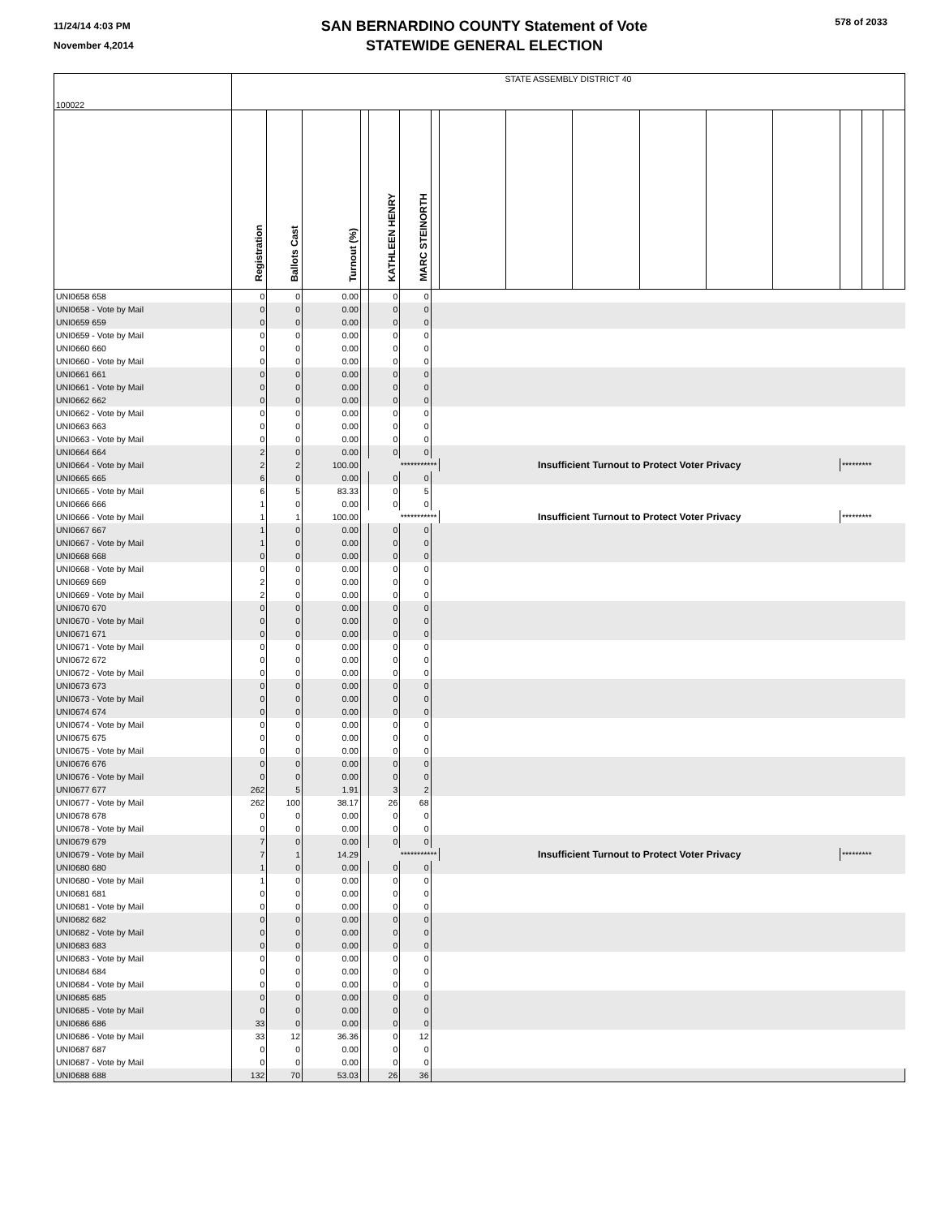11/24/14 4:03 PM
November 4,2014
SAN BERNARDINO COUNTY Statement of Vote
STATEWIDE GENERAL ELECTION
578 of 2033
| 100022 | STATE ASSEMBLY DISTRICT 40 | | | | | | | | | | | | | | | |
| | Registration | Ballots Cast | Turnout (%) | | KATHLEEN HENRY | MARC STEINORTH | | | | | | | | | | |
| UNI0658 658 | 0 | 0 | 0.00 | | 0 | 0 | | | | | | | | | | |
| UNI0658 - Vote by Mail | 0 | 0 | 0.00 | | 0 | 0 | | | | | | | | | | |
| UNI0659 659 | 0 | 0 | 0.00 | | 0 | 0 | | | | | | | | | | |
| UNI0659 - Vote by Mail | 0 | 0 | 0.00 | | 0 | 0 | | | | | | | | | | |
| UNI0660 660 | 0 | 0 | 0.00 | | 0 | 0 | | | | | | | | | | |
| UNI0660 - Vote by Mail | 0 | 0 | 0.00 | | 0 | 0 | | | | | | | | | | |
| UNI0661 661 | 0 | 0 | 0.00 | | 0 | 0 | | | | | | | | | | |
| UNI0661 - Vote by Mail | 0 | 0 | 0.00 | | 0 | 0 | | | | | | | | | | |
| UNI0662 662 | 0 | 0 | 0.00 | | 0 | 0 | | | | | | | | | | |
| UNI0662 - Vote by Mail | 0 | 0 | 0.00 | | 0 | 0 | | | | | | | | | | |
| UNI0663 663 | 0 | 0 | 0.00 | | 0 | 0 | | | | | | | | | | |
| UNI0663 - Vote by Mail | 0 | 0 | 0.00 | | 0 | 0 | | | | | | | | | | |
| UNI0664 664 | 2 | 0 | 0.00 | | 0 | 0 | | | | | | | | | | |
| UNI0664 - Vote by Mail | 2 | 2 | 100.00 | *********** | | | | Insufficient Turnout to Protect Voter Privacy | | | | | | ********* | | |
| UNI0665 665 | 6 | 0 | 0.00 | | 0 | 0 | | | | | | | | | | |
| UNI0665 - Vote by Mail | 6 | 5 | 83.33 | | 0 | 5 | | | | | | | | | | |
| UNI0666 666 | 1 | 0 | 0.00 | | 0 | 0 | | | | | | | | | | |
| UNI0666 - Vote by Mail | 1 | 1 | 100.00 | *********** | | | | Insufficient Turnout to Protect Voter Privacy | | | | | | ********* | | |
| UNI0667 667 | 1 | 0 | 0.00 | | 0 | 0 | | | | | | | | | | |
| UNI0667 - Vote by Mail | 1 | 0 | 0.00 | | 0 | 0 | | | | | | | | | | |
| UNI0668 668 | 0 | 0 | 0.00 | | 0 | 0 | | | | | | | | | | |
| UNI0668 - Vote by Mail | 0 | 0 | 0.00 | | 0 | 0 | | | | | | | | | | |
| UNI0669 669 | 2 | 0 | 0.00 | | 0 | 0 | | | | | | | | | | |
| UNI0669 - Vote by Mail | 2 | 0 | 0.00 | | 0 | 0 | | | | | | | | | | |
| UNI0670 670 | 0 | 0 | 0.00 | | 0 | 0 | | | | | | | | | | |
| UNI0670 - Vote by Mail | 0 | 0 | 0.00 | | 0 | 0 | | | | | | | | | | |
| UNI0671 671 | 0 | 0 | 0.00 | | 0 | 0 | | | | | | | | | | |
| UNI0671 - Vote by Mail | 0 | 0 | 0.00 | | 0 | 0 | | | | | | | | | | |
| UNI0672 672 | 0 | 0 | 0.00 | | 0 | 0 | | | | | | | | | | |
| UNI0672 - Vote by Mail | 0 | 0 | 0.00 | | 0 | 0 | | | | | | | | | | |
| UNI0673 673 | 0 | 0 | 0.00 | | 0 | 0 | | | | | | | | | | |
| UNI0673 - Vote by Mail | 0 | 0 | 0.00 | | 0 | 0 | | | | | | | | | | |
| UNI0674 674 | 0 | 0 | 0.00 | | 0 | 0 | | | | | | | | | | |
| UNI0674 - Vote by Mail | 0 | 0 | 0.00 | | 0 | 0 | | | | | | | | | | |
| UNI0675 675 | 0 | 0 | 0.00 | | 0 | 0 | | | | | | | | | | |
| UNI0675 - Vote by Mail | 0 | 0 | 0.00 | | 0 | 0 | | | | | | | | | | |
| UNI0676 676 | 0 | 0 | 0.00 | | 0 | 0 | | | | | | | | | | |
| UNI0676 - Vote by Mail | 0 | 0 | 0.00 | | 0 | 0 | | | | | | | | | | |
| UNI0677 677 | 262 | 5 | 1.91 | | 3 | 2 | | | | | | | | | | |
| UNI0677 - Vote by Mail | 262 | 100 | 38.17 | | 26 | 68 | | | | | | | | | | |
| UNI0678 678 | 0 | 0 | 0.00 | | 0 | 0 | | | | | | | | | | |
| UNI0678 - Vote by Mail | 0 | 0 | 0.00 | | 0 | 0 | | | | | | | | | | |
| UNI0679 679 | 7 | 0 | 0.00 | | 0 | 0 | | | | | | | | | | |
| UNI0679 - Vote by Mail | 7 | 1 | 14.29 | *********** | | | | Insufficient Turnout to Protect Voter Privacy | | | | | | ********* | | |
| UNI0680 680 | 1 | 0 | 0.00 | | 0 | 0 | | | | | | | | | | |
| UNI0680 - Vote by Mail | 1 | 0 | 0.00 | | 0 | 0 | | | | | | | | | | |
| UNI0681 681 | 0 | 0 | 0.00 | | 0 | 0 | | | | | | | | | | |
| UNI0681 - Vote by Mail | 0 | 0 | 0.00 | | 0 | 0 | | | | | | | | | | |
| UNI0682 682 | 0 | 0 | 0.00 | | 0 | 0 | | | | | | | | | | |
| UNI0682 - Vote by Mail | 0 | 0 | 0.00 | | 0 | 0 | | | | | | | | | | |
| UNI0683 683 | 0 | 0 | 0.00 | | 0 | 0 | | | | | | | | | | |
| UNI0683 - Vote by Mail | 0 | 0 | 0.00 | | 0 | 0 | | | | | | | | | | |
| UNI0684 684 | 0 | 0 | 0.00 | | 0 | 0 | | | | | | | | | | |
| UNI0684 - Vote by Mail | 0 | 0 | 0.00 | | 0 | 0 | | | | | | | | | | |
| UNI0685 685 | 0 | 0 | 0.00 | | 0 | 0 | | | | | | | | | | |
| UNI0685 - Vote by Mail | 0 | 0 | 0.00 | | 0 | 0 | | | | | | | | | | |
| UNI0686 686 | 33 | 0 | 0.00 | | 0 | 0 | | | | | | | | | | |
| UNI0686 - Vote by Mail | 33 | 12 | 36.36 | | 0 | 12 | | | | | | | | | | |
| UNI0687 687 | 0 | 0 | 0.00 | | 0 | 0 | | | | | | | | | | |
| UNI0687 - Vote by Mail | 0 | 0 | 0.00 | | 0 | 0 | | | | | | | | | | |
| UNI0688 688 | 132 | 70 | 53.03 | | 26 | 36 | | | | | | | | | | |